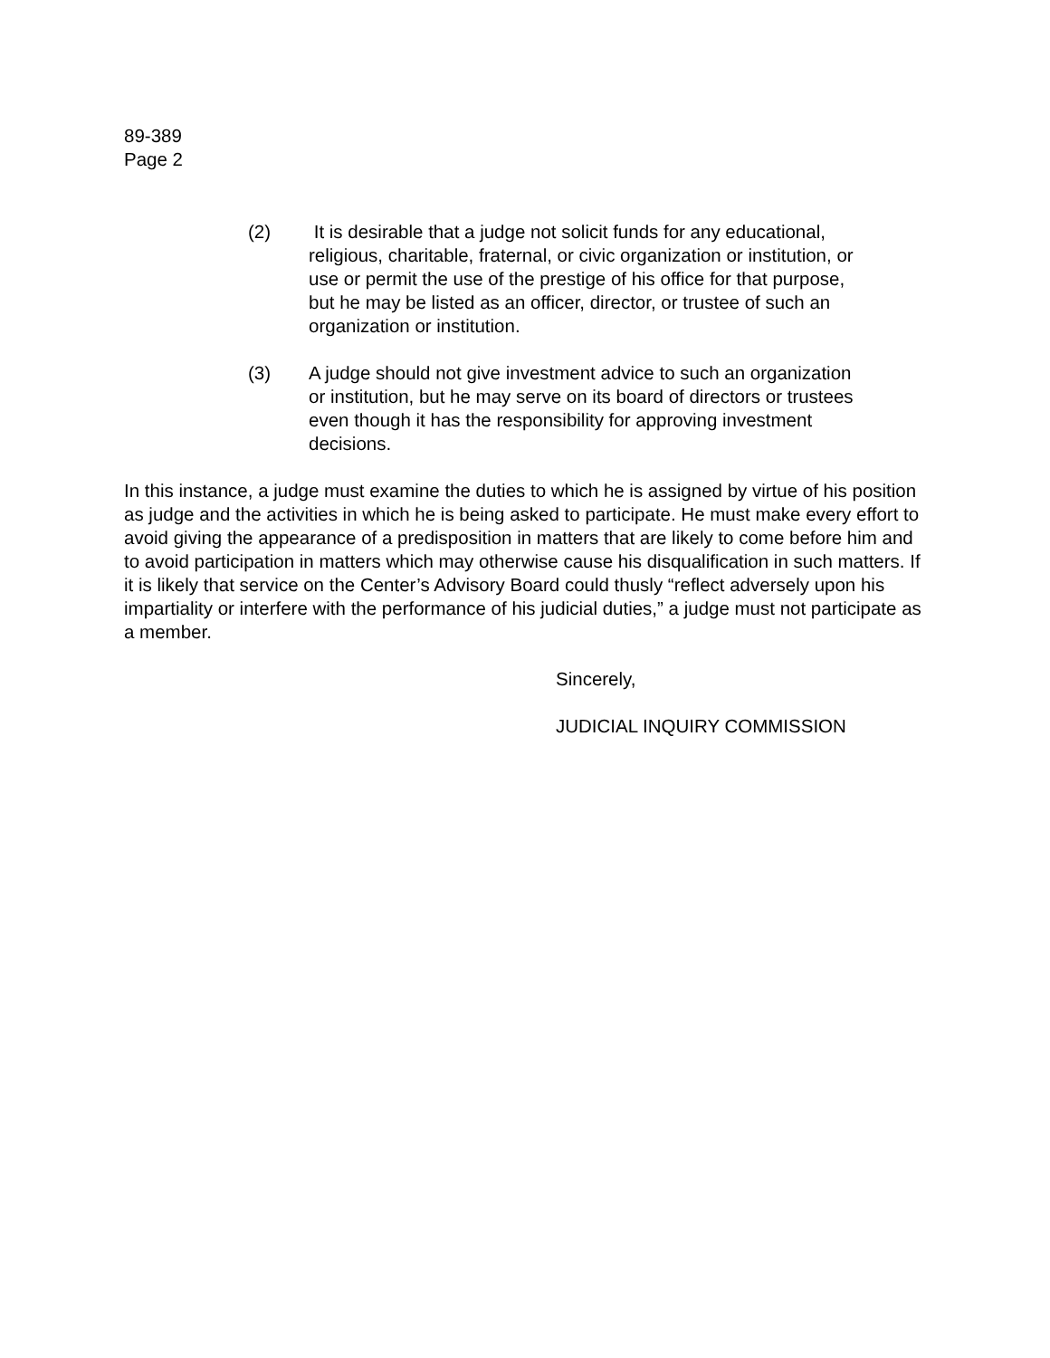89-389
Page 2
(2) It is desirable that a judge not solicit funds for any educational, religious, charitable, fraternal, or civic organization or institution, or use or permit the use of the prestige of his office for that purpose, but he may be listed as an officer, director, or trustee of such an organization or institution.
(3) A judge should not give investment advice to such an organization or institution, but he may serve on its board of directors or trustees even though it has the responsibility for approving investment decisions.
In this instance, a judge must examine the duties to which he is assigned by virtue of his position as judge and the activities in which he is being asked to participate. He must make every effort to avoid giving the appearance of a predisposition in matters that are likely to come before him and to avoid participation in matters which may otherwise cause his disqualification in such matters. If it is likely that service on the Center’s Advisory Board could thusly “reflect adversely upon his impartiality or interfere with the performance of his judicial duties,” a judge must not participate as a member.
Sincerely,
JUDICIAL INQUIRY COMMISSION